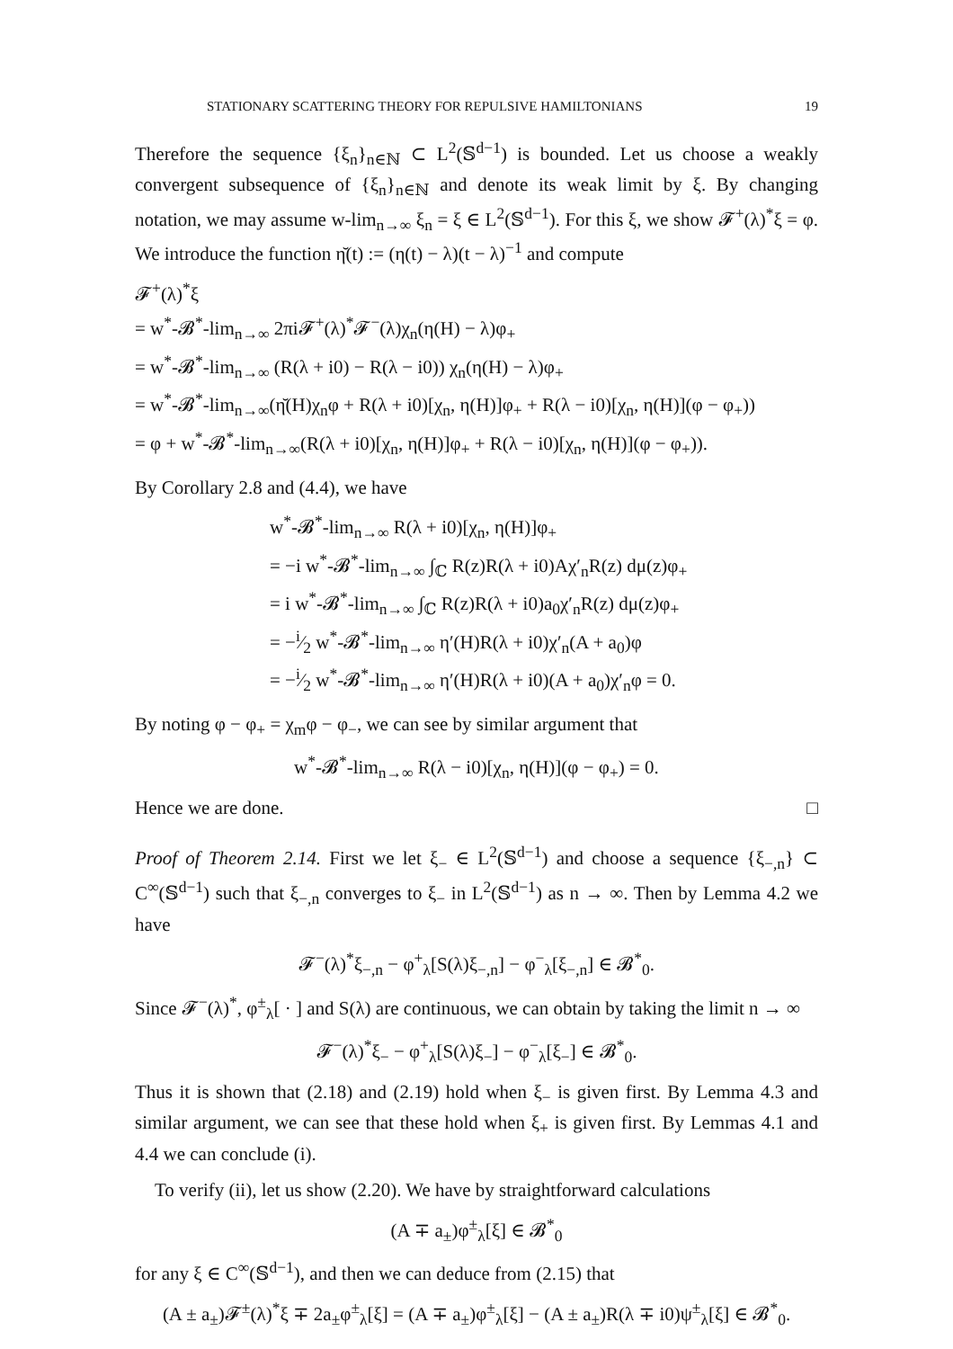STATIONARY SCATTERING THEORY FOR REPULSIVE HAMILTONIANS 19
Therefore the sequence {ξ<sub>n</sub>}<sub>n∈ℕ</sub> ⊂ L<sup>2</sup>(𝕊<sup>d−1</sup>) is bounded. Let us choose a weakly convergent subsequence of {ξ<sub>n</sub>}<sub>n∈ℕ</sub> and denote its weak limit by ξ. By changing notation, we may assume w-lim<sub>n→∞</sub> ξ<sub>n</sub> = ξ ∈ L<sup>2</sup>(𝕊<sup>d−1</sup>). For this ξ, we show 𝓕<sup>+</sup>(λ)<sup>*</sup>ξ = φ. We introduce the function η̆(t) := (η(t) − λ)(t − λ)<sup>−1</sup> and compute
𝓕<sup>+</sup>(λ)<sup>*</sup>ξ
= w<sup>*</sup>-𝓑<sup>*</sup>-lim<sub>n→∞</sub> 2πi𝓕<sup>+</sup>(λ)<sup>*</sup>𝓕<sup>−</sup>(λ)χ<sub>n</sub>(η(H) − λ)φ<sub>+</sub>
= w<sup>*</sup>-𝓑<sup>*</sup>-lim<sub>n→∞</sub> (R(λ + i0) − R(λ − i0)) χ<sub>n</sub>(η(H) − λ)φ<sub>+</sub>
= w<sup>*</sup>-𝓑<sup>*</sup>-lim<sub>n→∞</sub>(η̆(H)χ<sub>n</sub>φ + R(λ + i0)[χ<sub>n</sub>, η(H)]φ<sub>+</sub> + R(λ − i0)[χ<sub>n</sub>, η(H)](φ − φ<sub>+</sub>))
= φ + w<sup>*</sup>-𝓑<sup>*</sup>-lim<sub>n→∞</sub>(R(λ + i0)[χ<sub>n</sub>, η(H)]φ<sub>+</sub> + R(λ − i0)[χ<sub>n</sub>, η(H)](φ − φ<sub>+</sub>)).
By Corollary 2.8 and (4.4), we have
w<sup>*</sup>-𝓑<sup>*</sup>-lim<sub>n→∞</sub> R(λ + i0)[χ<sub>n</sub>, η(H)]φ<sub>+</sub>
= −i w<sup>*</sup>-𝓑<sup>*</sup>-lim<sub>n→∞</sub> ∫<sub>ℂ</sub> R(z)R(λ + i0)Aχ′<sub>n</sub>R(z) dμ(z)φ<sub>+</sub>
= i w<sup>*</sup>-𝓑<sup>*</sup>-lim<sub>n→∞</sub> ∫<sub>ℂ</sub> R(z)R(λ + i0)a<sub>0</sub>χ′<sub>n</sub>R(z) dμ(z)φ<sub>+</sub>
= −i⁄2 w<sup>*</sup>-𝓑<sup>*</sup>-lim<sub>n→∞</sub> η′(H)R(λ + i0)χ′<sub>n</sub>(A + a<sub>0</sub>)φ
= −i⁄2 w<sup>*</sup>-𝓑<sup>*</sup>-lim<sub>n→∞</sub> η′(H)R(λ + i0)(A + a<sub>0</sub>)χ′<sub>n</sub>φ = 0.
By noting φ − φ<sub>+</sub> = χ<sub>m</sub>φ − φ<sub>−</sub>, we can see by similar argument that
w<sup>*</sup>-𝓑<sup>*</sup>-lim<sub>n→∞</sub> R(λ − i0)[χ<sub>n</sub>, η(H)](φ − φ<sub>+</sub>) = 0.
Hence we are done. □
Proof of Theorem 2.14. First we let ξ<sub>−</sub> ∈ L<sup>2</sup>(𝕊<sup>d−1</sup>) and choose a sequence {ξ<sub>−,n</sub>} ⊂ C<sup>∞</sup>(𝕊<sup>d−1</sup>) such that ξ<sub>−,n</sub> converges to ξ<sub>−</sub> in L<sup>2</sup>(𝕊<sup>d−1</sup>) as n → ∞. Then by Lemma 4.2 we have
𝓕<sup>−</sup>(λ)<sup>*</sup>ξ<sub>−,n</sub> − φ<sup>+</sup><sub>λ</sub>[S(λ)ξ<sub>−,n</sub>] − φ<sup>−</sup><sub>λ</sub>[ξ<sub>−,n</sub>] ∈ 𝓑<sup>*</sup><sub>0</sub>.
Since 𝓕<sup>−</sup>(λ)<sup>*</sup>, φ<sup>±</sup><sub>λ</sub>[ · ] and S(λ) are continuous, we can obtain by taking the limit n → ∞
𝓕<sup>−</sup>(λ)<sup>*</sup>ξ<sub>−</sub> − φ<sup>+</sup><sub>λ</sub>[S(λ)ξ<sub>−</sub>] − φ<sup>−</sup><sub>λ</sub>[ξ<sub>−</sub>] ∈ 𝓑<sup>*</sup><sub>0</sub>.
Thus it is shown that (2.18) and (2.19) hold when ξ<sub>−</sub> is given first. By Lemma 4.3 and similar argument, we can see that these hold when ξ<sub>+</sub> is given first. By Lemmas 4.1 and 4.4 we can conclude (i).
To verify (ii), let us show (2.20). We have by straightforward calculations
(A ∓ a<sub>±</sub>)φ<sup>±</sup><sub>λ</sub>[ξ] ∈ 𝓑<sup>*</sup><sub>0</sub>
for any ξ ∈ C<sup>∞</sup>(𝕊<sup>d−1</sup>), and then we can deduce from (2.15) that
(A ± a<sub>±</sub>)𝓕<sup>±</sup>(λ)<sup>*</sup>ξ ∓ 2a<sub>±</sub>φ<sup>±</sup><sub>λ</sub>[ξ] = (A ∓ a<sub>±</sub>)φ<sup>±</sup><sub>λ</sub>[ξ] − (A ± a<sub>±</sub>)R(λ ∓ i0)ψ<sup>±</sup><sub>λ</sub>[ξ] ∈ 𝓑<sup>*</sup><sub>0</sub>.